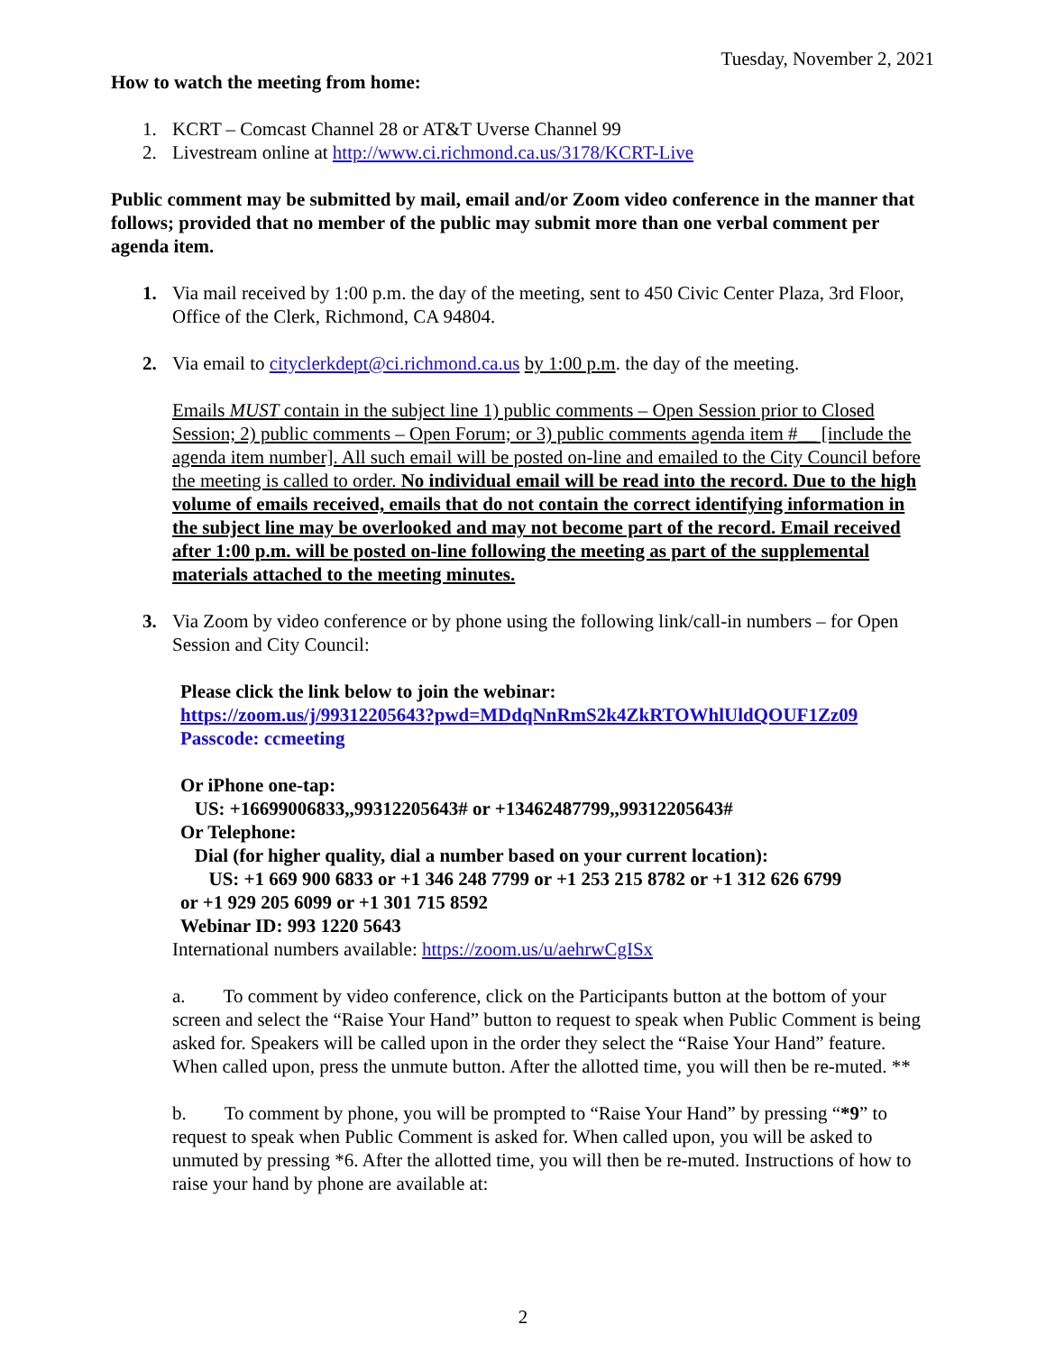Tuesday, November 2, 2021
How to watch the meeting from home:
1. KCRT – Comcast Channel 28 or AT&T Uverse Channel 99
2. Livestream online at http://www.ci.richmond.ca.us/3178/KCRT-Live
Public comment may be submitted by mail, email and/or Zoom video conference in the manner that follows; provided that no member of the public may submit more than one verbal comment per agenda item.
1. Via mail received by 1:00 p.m. the day of the meeting, sent to 450 Civic Center Plaza, 3rd Floor, Office of the Clerk, Richmond, CA 94804.
2. Via email to cityclerkdept@ci.richmond.ca.us by 1:00 p.m. the day of the meeting.
Emails MUST contain in the subject line 1) public comments – Open Session prior to Closed Session; 2) public comments – Open Forum; or 3) public comments agenda item #__ [include the agenda item number]. All such email will be posted on-line and emailed to the City Council before the meeting is called to order. No individual email will be read into the record. Due to the high volume of emails received, emails that do not contain the correct identifying information in the subject line may be overlooked and may not become part of the record. Email received after 1:00 p.m. will be posted on-line following the meeting as part of the supplemental materials attached to the meeting minutes.
3. Via Zoom by video conference or by phone using the following link/call-in numbers – for Open Session and City Council:
Please click the link below to join the webinar:
https://zoom.us/j/99312205643?pwd=MDdqNnRmS2k4ZkRTOWhlUldQOUF1Zz09
Passcode: ccmeeting
Or iPhone one-tap:
US: +16699006833,,99312205643# or +13462487799,,99312205643#
Or Telephone:
Dial (for higher quality, dial a number based on your current location):
US: +1 669 900 6833 or +1 346 248 7799 or +1 253 215 8782 or +1 312 626 6799
or +1 929 205 6099 or +1 301 715 8592
Webinar ID: 993 1220 5643
International numbers available: https://zoom.us/u/aehrwCgISx
a. To comment by video conference, click on the Participants button at the bottom of your screen and select the “Raise Your Hand” button to request to speak when Public Comment is being asked for. Speakers will be called upon in the order they select the “Raise Your Hand” feature. When called upon, press the unmute button. After the allotted time, you will then be re-muted. **
b. To comment by phone, you will be prompted to “Raise Your Hand” by pressing “*9” to request to speak when Public Comment is asked for. When called upon, you will be asked to unmuted by pressing *6. After the allotted time, you will then be re-muted. Instructions of how to raise your hand by phone are available at:
2